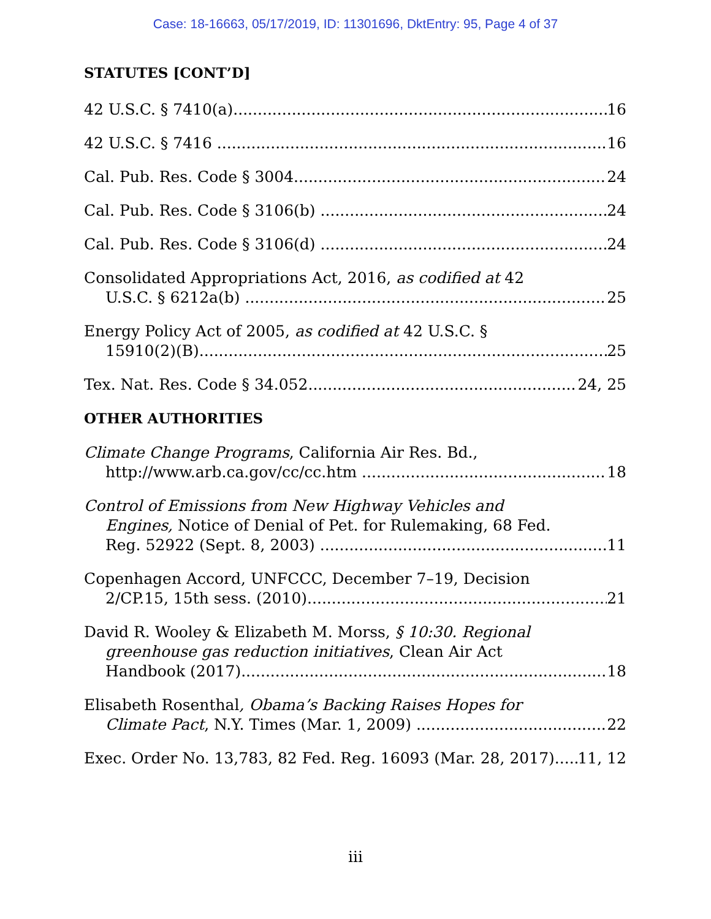Case: 18-16663, 05/17/2019, ID: 11301696, DktEntry: 95, Page 4 of 37
STATUTES [CONT’D]
42 U.S.C. § 7410(a)
16
42 U.S.C. § 7416
16
Cal. Pub. Res. Code § 3004
24
Cal. Pub. Res. Code § 3106(b)
24
Cal. Pub. Res. Code § 3106(d)
24
Consolidated Appropriations Act, 2016, as codified at 42
U.S.C. § 6212a(b)
25
Energy Policy Act of 2005, as codified at 42 U.S.C. §
15910(2)(B)
25
Tex. Nat. Res. Code § 34.052
24, 25
OTHER AUTHORITIES
Climate Change Programs, California Air Res. Bd.,
http://www.arb.ca.gov/cc/cc.htm
18
Control of Emissions from New Highway Vehicles and
Engines, Notice of Denial of Pet. for Rulemaking, 68 Fed.
Reg. 52922 (Sept. 8, 2003)
11
Copenhagen Accord, UNFCCC, December 7–19, Decision
2/CP.15, 15th sess. (2010)
21
David R. Wooley & Elizabeth M. Morss, § 10:30. Regional
greenhouse gas reduction initiatives, Clean Air Act
Handbook (2017)
18
Elisabeth Rosenthal, Obama’s Backing Raises Hopes for
Climate Pact, N.Y. Times (Mar. 1, 2009)
22
Exec. Order No. 13,783, 82 Fed. Reg. 16093 (Mar. 28, 2017)
11, 12
iii